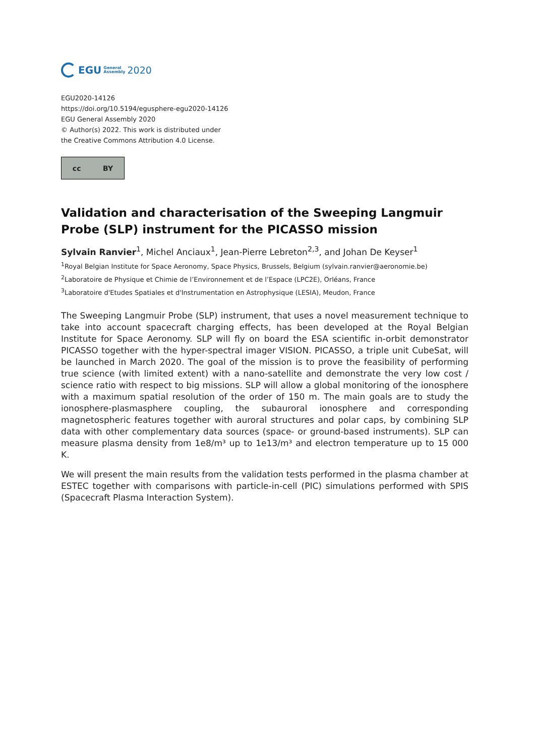EGU General
Assembly 2020
EGU2020-14126
https://doi.org/10.5194/egusphere-egu2020-14126
EGU General Assembly 2020
© Author(s) 2022. This work is distributed under
the Creative Commons Attribution 4.0 License.
cc BY
Validation and characterisation of the Sweeping Langmuir Probe (SLP) instrument for the PICASSO mission
Sylvain Ranvier<sup>1</sup>, Michel Anciaux<sup>1</sup>, Jean-Pierre Lebreton<sup>2,3</sup>, and Johan De Keyser<sup>1</sup>
<sup>1</sup> Royal Belgian Institute for Space Aeronomy, Space Physics, Brussels, Belgium (sylvain.ranvier@aeronomie.be)
<sup>2</sup> Laboratoire de Physique et Chimie de l’Environnement et de l’Espace (LPC2E), Orléans, France
<sup>3</sup> Laboratoire d'Etudes Spatiales et d'Instrumentation en Astrophysique (LESIA), Meudon, France
The Sweeping Langmuir Probe (SLP) instrument, that uses a novel measurement technique to take into account spacecraft charging effects, has been developed at the Royal Belgian Institute for Space Aeronomy. SLP will fly on board the ESA scientific in-orbit demonstrator PICASSO together with the hyper-spectral imager VISION. PICASSO, a triple unit CubeSat, will be launched in March 2020. The goal of the mission is to prove the feasibility of performing true science (with limited extent) with a nano-satellite and demonstrate the very low cost / science ratio with respect to big missions. SLP will allow a global monitoring of the ionosphere with a maximum spatial resolution of the order of 150 m. The main goals are to study the ionosphere-plasmasphere coupling, the subauroral ionosphere and corresponding magnetospheric features together with auroral structures and polar caps, by combining SLP data with other complementary data sources (space- or ground-based instruments). SLP can measure plasma density from 1e8/m³ up to 1e13/m³ and electron temperature up to 15 000 K.
We will present the main results from the validation tests performed in the plasma chamber at ESTEC together with comparisons with particle-in-cell (PIC) simulations performed with SPIS (Spacecraft Plasma Interaction System).